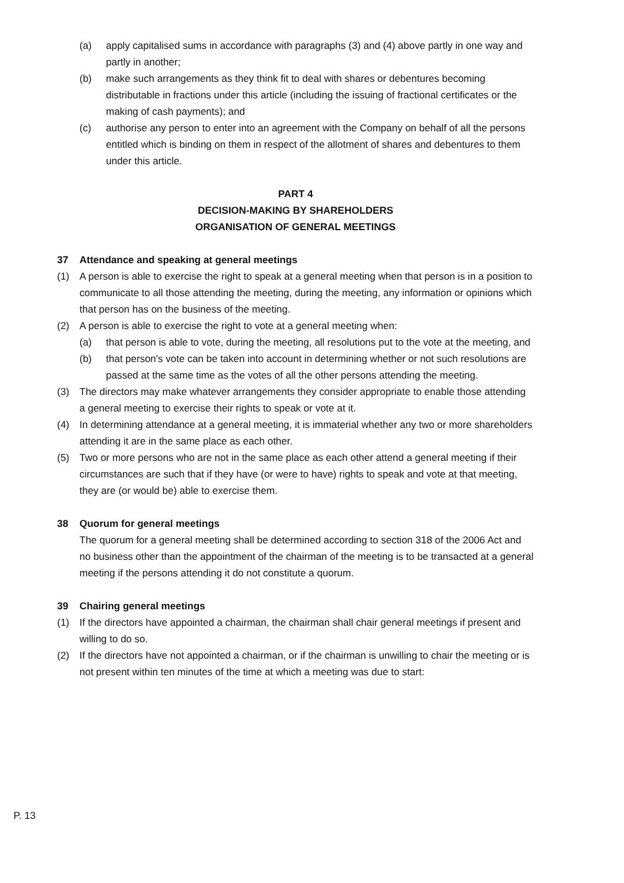(a) apply capitalised sums in accordance with paragraphs (3) and (4) above partly in one way and partly in another;
(b) make such arrangements as they think fit to deal with shares or debentures becoming distributable in fractions under this article (including the issuing of fractional certificates or the making of cash payments); and
(c) authorise any person to enter into an agreement with the Company on behalf of all the persons entitled which is binding on them in respect of the allotment of shares and debentures to them under this article.
PART 4
DECISION-MAKING BY SHAREHOLDERS
ORGANISATION OF GENERAL MEETINGS
37 Attendance and speaking at general meetings
(1) A person is able to exercise the right to speak at a general meeting when that person is in a position to communicate to all those attending the meeting, during the meeting, any information or opinions which that person has on the business of the meeting.
(2) A person is able to exercise the right to vote at a general meeting when:
(a) that person is able to vote, during the meeting, all resolutions put to the vote at the meeting, and
(b) that person's vote can be taken into account in determining whether or not such resolutions are passed at the same time as the votes of all the other persons attending the meeting.
(3) The directors may make whatever arrangements they consider appropriate to enable those attending a general meeting to exercise their rights to speak or vote at it.
(4) In determining attendance at a general meeting, it is immaterial whether any two or more shareholders attending it are in the same place as each other.
(5) Two or more persons who are not in the same place as each other attend a general meeting if their circumstances are such that if they have (or were to have) rights to speak and vote at that meeting, they are (or would be) able to exercise them.
38 Quorum for general meetings
The quorum for a general meeting shall be determined according to section 318 of the 2006 Act and no business other than the appointment of the chairman of the meeting is to be transacted at a general meeting if the persons attending it do not constitute a quorum.
39 Chairing general meetings
(1) If the directors have appointed a chairman, the chairman shall chair general meetings if present and willing to do so.
(2) If the directors have not appointed a chairman, or if the chairman is unwilling to chair the meeting or is not present within ten minutes of the time at which a meeting was due to start:
P. 13